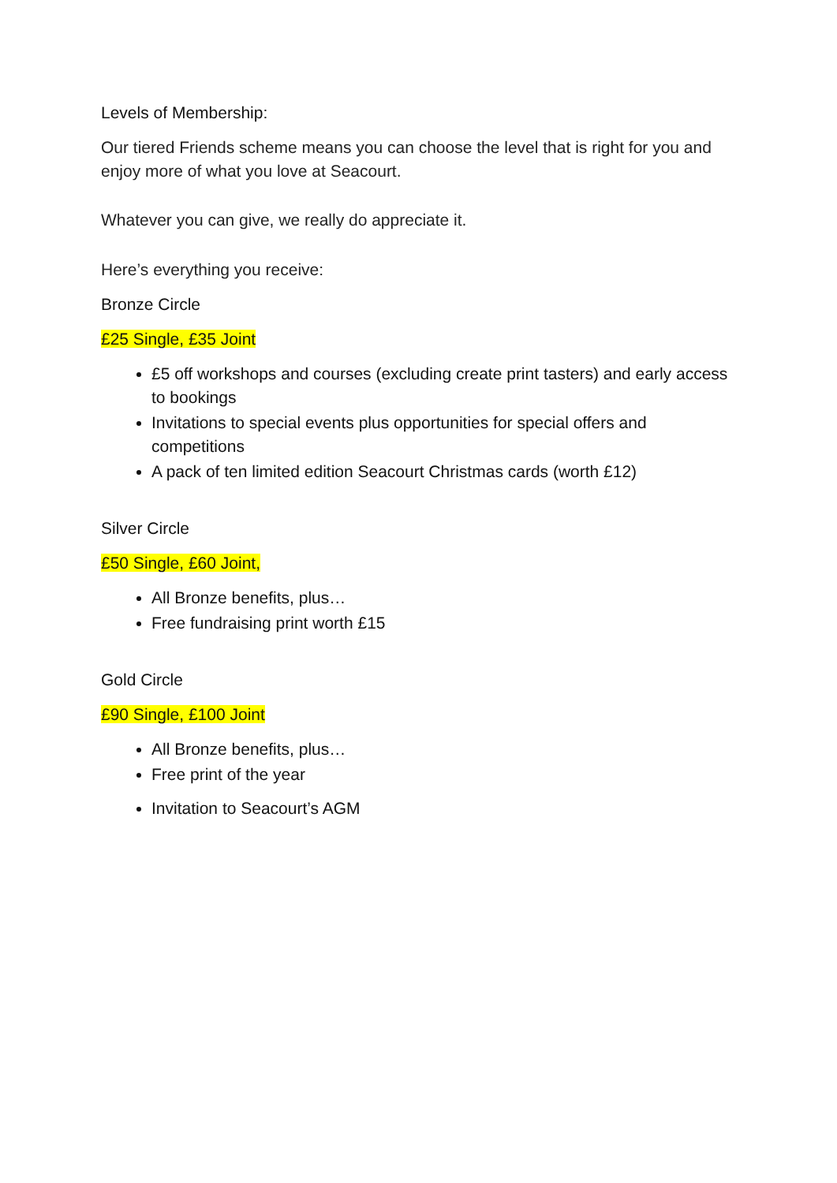Levels of Membership:
Our tiered Friends scheme means you can choose the level that is right for you and enjoy more of what you love at Seacourt.
Whatever you can give, we really do appreciate it.
Here’s everything you receive:
Bronze Circle
£25 Single, £35 Joint
£5 off workshops and courses (excluding create print tasters) and early access to bookings
Invitations to special events plus opportunities for special offers and competitions
A pack of ten limited edition Seacourt Christmas cards (worth £12)
Silver Circle
£50 Single, £60 Joint,
All Bronze benefits, plus…
Free fundraising print worth £15
Gold Circle
£90 Single, £100 Joint
All Bronze benefits, plus…
Free print of the year
Invitation to Seacourt’s AGM